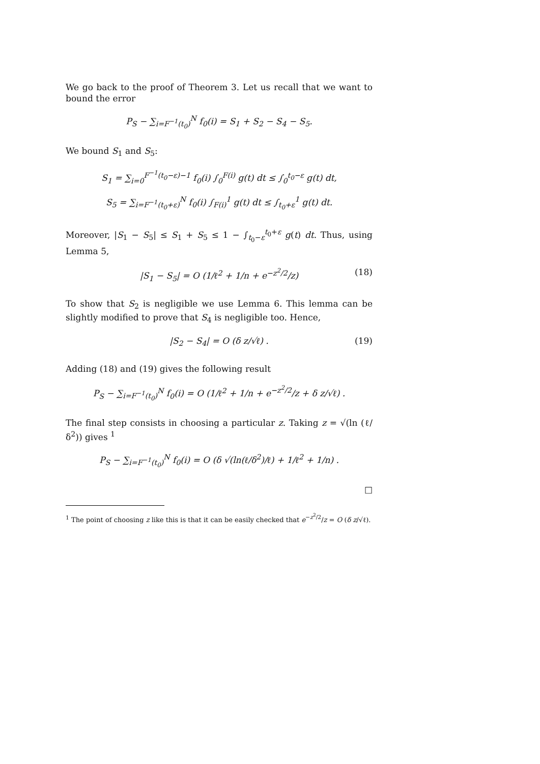We go back to the proof of Theorem 3. Let us recall that we want to bound the error
P<sub>S</sub> − ∑<sub>i=F<sup>−1</sup>(t<sub>0</sub>)</sub><sup>N</sup> f<sub>0</sub>(i) = S<sub>1</sub> + S<sub>2</sub> − S<sub>4</sub> − S<sub>5</sub>.
We bound S<sub>1</sub> and S<sub>5</sub>:
S<sub>1</sub> = ∑<sub>i=0</sub><sup>F<sup>−1</sup>(t<sub>0</sub>−ε)−1</sup> f<sub>0</sub>(i) ∫<sub>0</sub><sup>F(i)</sup> g(t) dt ≤ ∫<sub>0</sub><sup>t<sub>0</sub>−ε</sup> g(t) dt,
S<sub>5</sub> = ∑<sub>i=F<sup>−1</sup>(t<sub>0</sub>+ε)</sub><sup>N</sup> f<sub>0</sub>(i) ∫<sub>F(i)</sub><sup>1</sup> g(t) dt ≤ ∫<sub>t<sub>0</sub>+ε</sub><sup>1</sup> g(t) dt.
Moreover, |S<sub>1</sub> − S<sub>5</sub>| ≤ S<sub>1</sub> + S<sub>5</sub> ≤ 1 − ∫<sub>t<sub>0</sub>−ε</sub><sup>t<sub>0</sub>+ε</sup> g(t) dt. Thus, using Lemma 5,
|S<sub>1</sub> − S<sub>5</sub>| = O (1/ℓ<sup>2</sup> + 1/n + e<sup>−z<sup>2</sup>/2</sup>/z) (18)
To show that S<sub>2</sub> is negligible we use Lemma 6. This lemma can be slightly modified to prove that S<sub>4</sub> is negligible too. Hence,
|S<sub>2</sub> − S<sub>4</sub>| = O (δ z/√ℓ) . (19)
Adding (18) and (19) gives the following result
P<sub>S</sub> − ∑<sub>i=F<sup>−1</sup>(t<sub>0</sub>)</sub><sup>N</sup> f<sub>0</sub>(i) = O (1/ℓ<sup>2</sup> + 1/n + e<sup>−z<sup>2</sup>/2</sup>/z + δ z/√ℓ) .
The final step consists in choosing a particular z. Taking z = √(ln (ℓ/δ<sup>2</sup>)) gives <sup>1</sup>
P<sub>S</sub> − ∑<sub>i=F<sup>−1</sup>(t<sub>0</sub>)</sub><sup>N</sup> f<sub>0</sub>(i) = O (δ √(ln(ℓ/δ<sup>2</sup>)/ℓ) + 1/ℓ<sup>2</sup> + 1/n) .
□
<sup>1</sup> The point of choosing z like this is that it can be easily checked that e<sup>−z<sup>2</sup>/2</sup>/z = O (δ z/√ℓ).